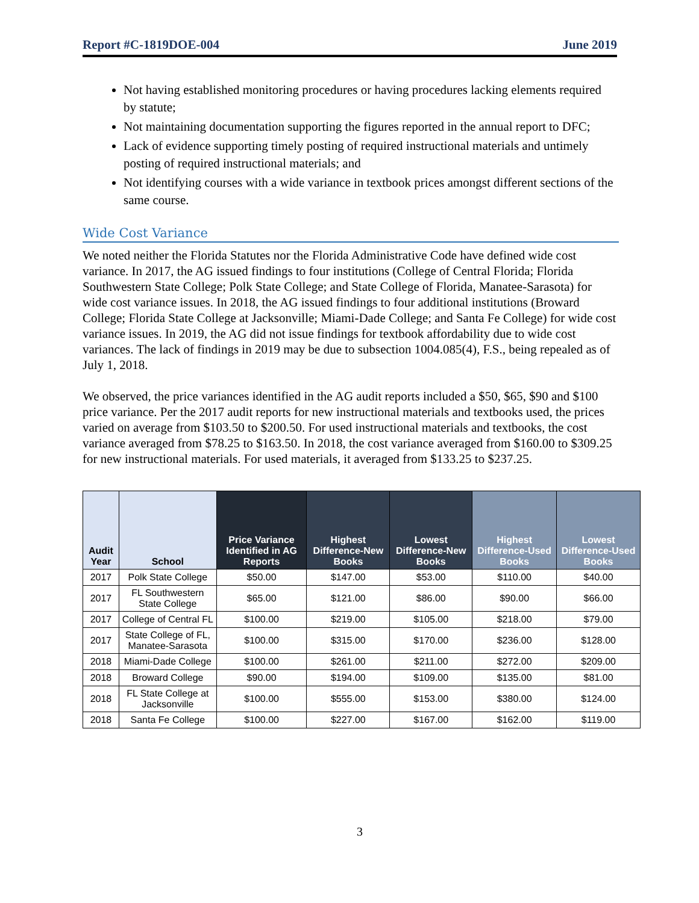Report #C-1819DOE-004 June 2019
Not having established monitoring procedures or having procedures lacking elements required by statute;
Not maintaining documentation supporting the figures reported in the annual report to DFC;
Lack of evidence supporting timely posting of required instructional materials and untimely posting of required instructional materials; and
Not identifying courses with a wide variance in textbook prices amongst different sections of the same course.
Wide Cost Variance
We noted neither the Florida Statutes nor the Florida Administrative Code have defined wide cost variance. In 2017, the AG issued findings to four institutions (College of Central Florida; Florida Southwestern State College; Polk State College; and State College of Florida, Manatee-Sarasota) for wide cost variance issues. In 2018, the AG issued findings to four additional institutions (Broward College; Florida State College at Jacksonville; Miami-Dade College; and Santa Fe College) for wide cost variance issues. In 2019, the AG did not issue findings for textbook affordability due to wide cost variances. The lack of findings in 2019 may be due to subsection 1004.085(4), F.S., being repealed as of July 1, 2018.
We observed, the price variances identified in the AG audit reports included a $50, $65, $90 and $100 price variance. Per the 2017 audit reports for new instructional materials and textbooks used, the prices varied on average from $103.50 to $200.50. For used instructional materials and textbooks, the cost variance averaged from $78.25 to $163.50. In 2018, the cost variance averaged from $160.00 to $309.25 for new instructional materials. For used materials, it averaged from $133.25 to $237.25.
| Audit Year | School | Price Variance Identified in AG Reports | Highest Difference-New Books | Lowest Difference-New Books | Highest Difference-Used Books | Lowest Difference-Used Books |
| --- | --- | --- | --- | --- | --- | --- |
| 2017 | Polk State College | $50.00 | $147.00 | $53.00 | $110.00 | $40.00 |
| 2017 | FL Southwestern State College | $65.00 | $121.00 | $86.00 | $90.00 | $66.00 |
| 2017 | College of Central FL | $100.00 | $219.00 | $105.00 | $218.00 | $79.00 |
| 2017 | State College of FL, Manatee-Sarasota | $100.00 | $315.00 | $170.00 | $236.00 | $128.00 |
| 2018 | Miami-Dade College | $100.00 | $261.00 | $211.00 | $272.00 | $209.00 |
| 2018 | Broward College | $90.00 | $194.00 | $109.00 | $135.00 | $81.00 |
| 2018 | FL State College at Jacksonville | $100.00 | $555.00 | $153.00 | $380.00 | $124.00 |
| 2018 | Santa Fe College | $100.00 | $227.00 | $167.00 | $162.00 | $119.00 |
3